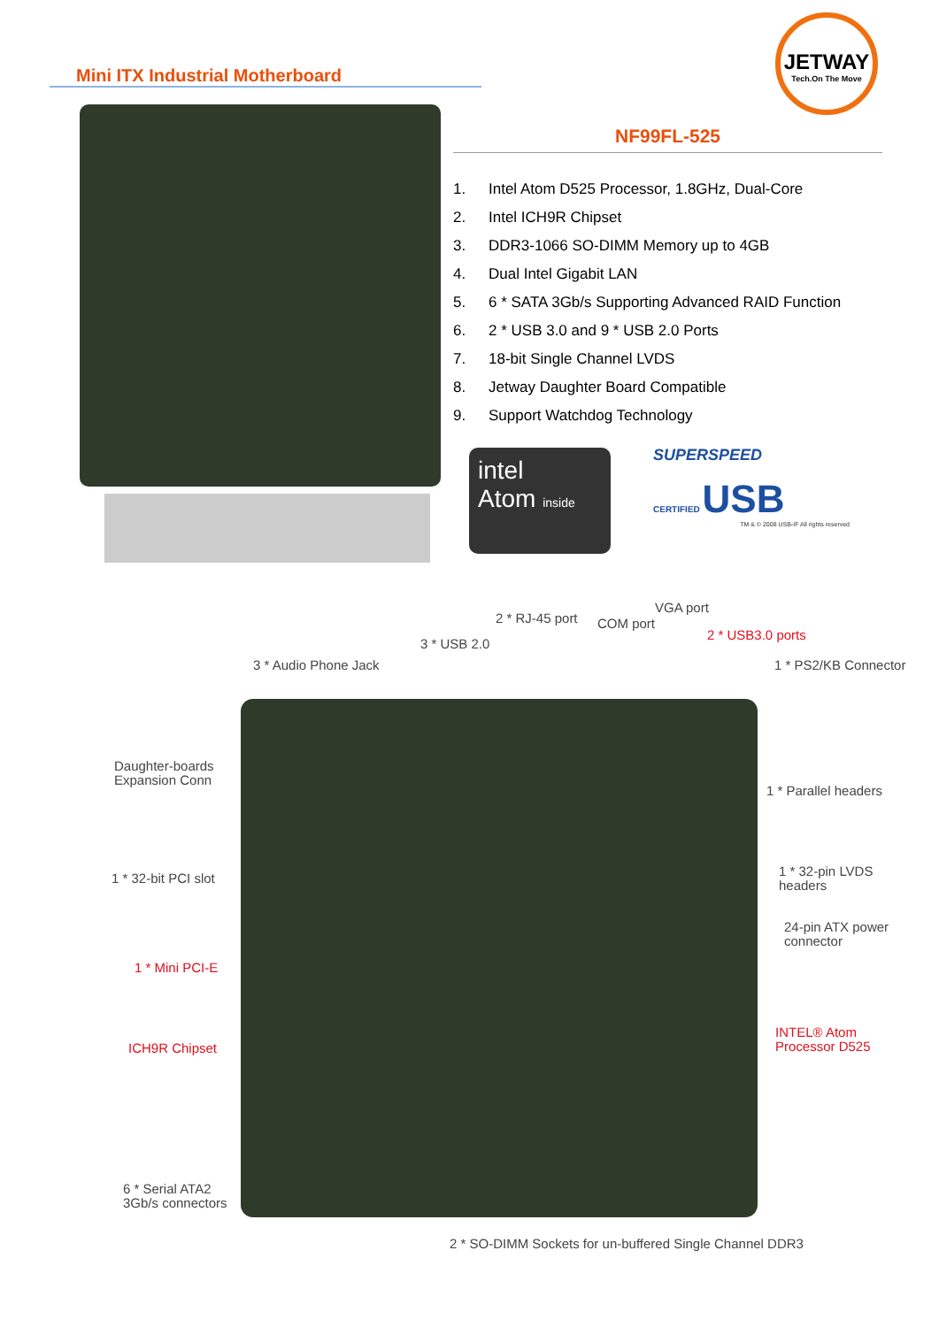Mini ITX Industrial Motherboard
JETWAY
Tech.On The Move
NF99FL-525
1. Intel Atom D525 Processor, 1.8GHz, Dual-Core
2. Intel ICH9R Chipset
3. DDR3-1066 SO-DIMM Memory up to 4GB
4. Dual Intel Gigabit LAN
5. 6 * SATA 3Gb/s Supporting Advanced RAID Function
6. 2 * USB 3.0 and 9 * USB 2.0 Ports
7. 18-bit Single Channel LVDS
8. Jetway Daughter Board Compatible
9. Support Watchdog Technology
intel
Atom inside
SUPERSPEED
CERTIFIED USB
TM & © 2008 USB-IF All rights reserved
VGA port
2 * RJ-45 port COM port
2 * USB3.0 ports
3 * USB 2.0
3 * Audio Phone Jack 1 * PS2/KB Connector
Daughter-boards
Expansion Conn
1 * Parallel headers
1 * 32-pin LVDS
headers
1 * 32-bit PCI slot
24-pin ATX power
connector
1 * Mini PCI-E
INTEL® Atom
Processor D525
ICH9R Chipset
6 * Serial ATA2
3Gb/s connectors
2 * SO-DIMM Sockets for un-buffered Single Channel DDR3